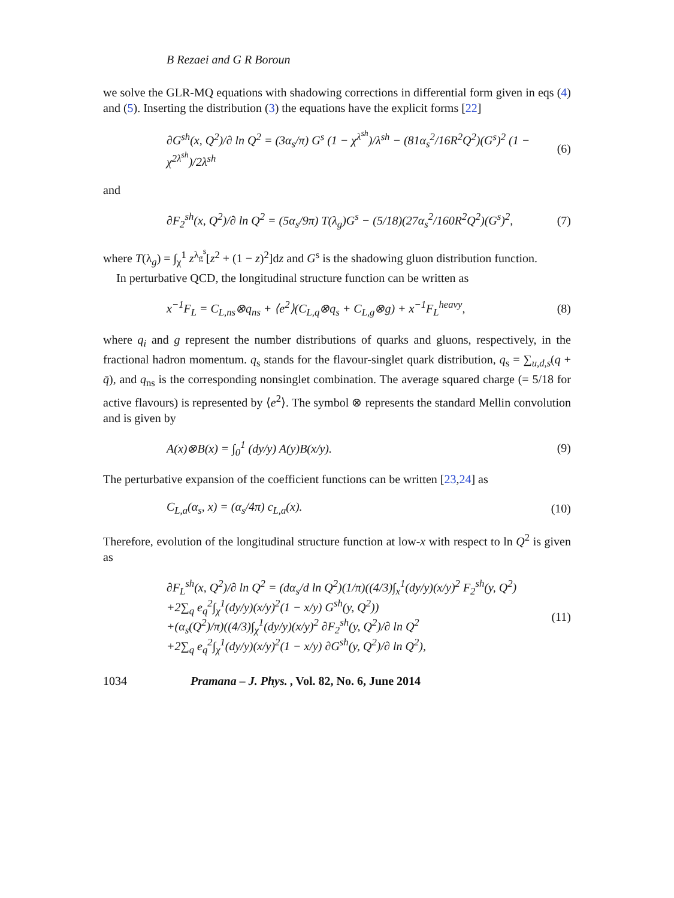B Rezaei and G R Boroun
we solve the GLR-MQ equations with shadowing corrections in differential form given in eqs (4) and (5). Inserting the distribution (3) the equations have the explicit forms [22]
∂G<sup>sh</sup>(x, Q<sup>2</sup>)/∂ ln Q<sup>2</sup> = (3α<sub>s</sub>/π) G<sup>s</sup> (1 − χ<sup>λ<sup>sh</sup></sup>)/λ<sup>sh</sup> − (81α<sub>s</sub><sup>2</sup>/16R<sup>2</sup>Q<sup>2</sup>)(G<sup>s</sup>)<sup>2</sup> (1 − χ<sup>2λ<sup>sh</sup></sup>)/2λ<sup>sh</sup> (6)
and
∂F<sub>2</sub><sup>sh</sup>(x, Q<sup>2</sup>)/∂ ln Q<sup>2</sup> = (5α<sub>s</sub>/9π) T(λ<sub>g</sub>)G<sup>s</sup> − (5/18)(27α<sub>s</sub><sup>2</sup>/160R<sup>2</sup>Q<sup>2</sup>)(G<sup>s</sup>)<sup>2</sup>, (7)
where T(λ<sub>g</sub>) = ∫<sub>χ</sub><sup>1</sup> z<sup>λ<sub>g</sub><sup>s</sup></sup>[z<sup>2</sup> + (1 − z)<sup>2</sup>]dz and G<sup>s</sup> is the shadowing gluon distribution function.
In perturbative QCD, the longitudinal structure function can be written as
x<sup>−1</sup>F<sub>L</sub> = C<sub>L,ns</sub>⊗q<sub>ns</sub> + ⟨e<sup>2</sup>⟩(C<sub>L,q</sub>⊗q<sub>s</sub> + C<sub>L,g</sub>⊗g) + x<sup>−1</sup>F<sub>L</sub><sup>heavy</sup>, (8)
where q<sub>i</sub> and g represent the number distributions of quarks and gluons, respectively, in the fractional hadron momentum. q<sub>s</sub> stands for the flavour-singlet quark distribution, q<sub>s</sub> = ∑<sub>u,d,s</sub>(q + q̄), and q<sub>ns</sub> is the corresponding nonsinglet combination. The average squared charge (= 5/18 for active flavours) is represented by ⟨e<sup>2</sup>⟩. The symbol ⊗ represents the standard Mellin convolution and is given by
A(x)⊗B(x) = ∫<sub>0</sub><sup>1</sup> (dy/y) A(y)B(x/y). (9)
The perturbative expansion of the coefficient functions can be written [23,24] as
C<sub>L,a</sub>(α<sub>s</sub>, x) = (α<sub>s</sub>/4π) c<sub>L,a</sub>(x). (10)
Therefore, evolution of the longitudinal structure function at low-x with respect to ln Q<sup>2</sup> is given as
∂F<sub>L</sub><sup>sh</sup>(x, Q<sup>2</sup>)/∂ ln Q<sup>2</sup> = (dα<sub>s</sub>/d ln Q<sup>2</sup>)(1/π)((4/3)∫<sub>x</sub><sup>1</sup>(dy/y)(x/y)<sup>2</sup> F<sub>2</sub><sup>sh</sup>(y, Q<sup>2</sup>)
+2∑<sub>q</sub> e<sub>q</sub><sup>2</sup>∫<sub>χ</sub><sup>1</sup>(dy/y)(x/y)<sup>2</sup>(1 − x/y) G<sup>sh</sup>(y, Q<sup>2</sup>))
+(α<sub>s</sub>(Q<sup>2</sup>)/π)((4/3)∫<sub>χ</sub><sup>1</sup>(dy/y)(x/y)<sup>2</sup> ∂F<sub>2</sub><sup>sh</sup>(y, Q<sup>2</sup>)/∂ ln Q<sup>2</sup>
+2∑<sub>q</sub> e<sub>q</sub><sup>2</sup>∫<sub>χ</sub><sup>1</sup>(dy/y)(x/y)<sup>2</sup>(1 − x/y) ∂G<sup>sh</sup>(y, Q<sup>2</sup>)/∂ ln Q<sup>2</sup>), (11)
1034 Pramana – J. Phys., Vol. 82, No. 6, June 2014